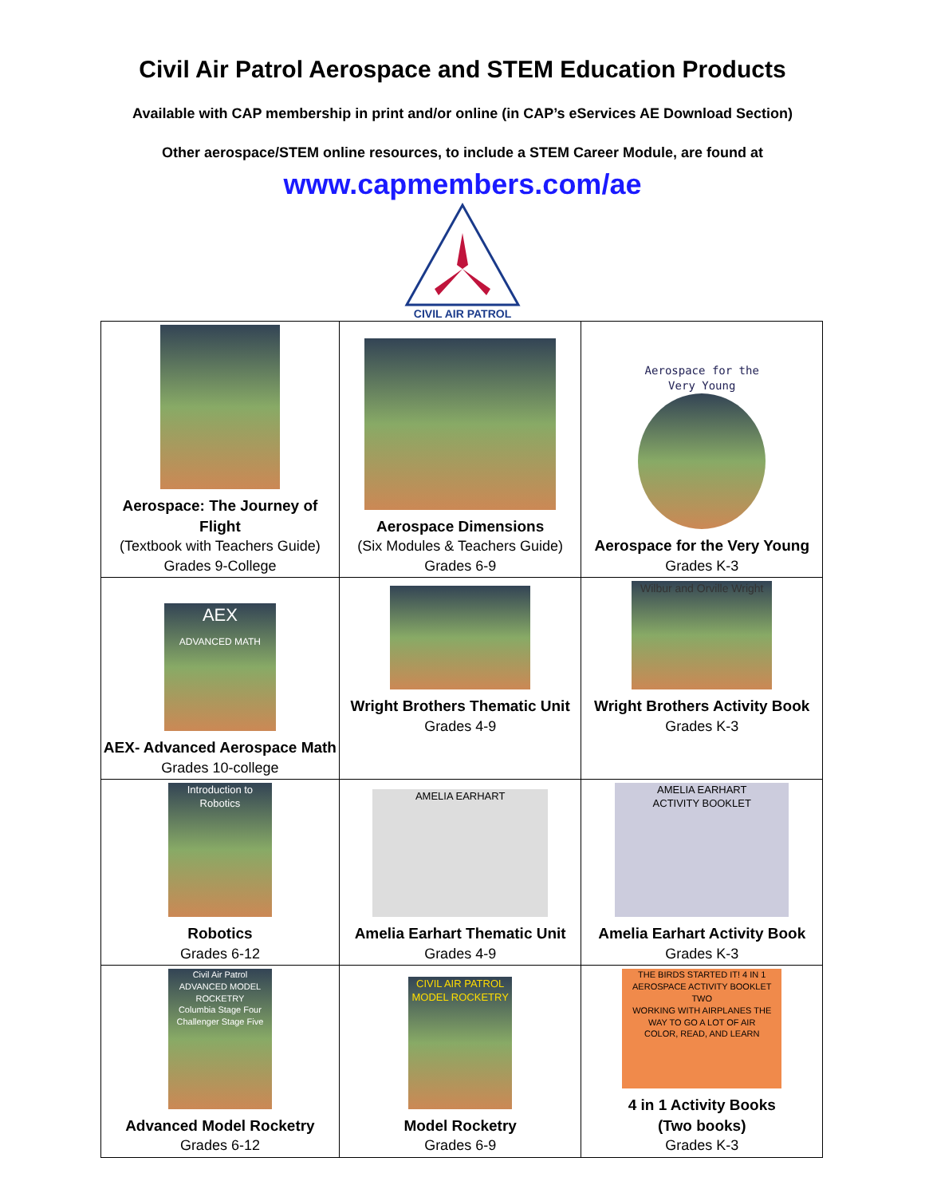Civil Air Patrol Aerospace and STEM Education Products
Available with CAP membership in print and/or online (in CAP’s eServices AE Download Section)
Other aerospace/STEM online resources, to include a STEM Career Module, are found at
www.capmembers.com/ae
CIVIL AIR PATROL
| Aerospace: The Journey of Flight (Textbook with Teachers Guide) Grades 9-College | Aerospace Dimensions (Six Modules & Teachers Guide) Grades 6-9 | Aerospace for the Very Young Aerospace for the Very Young Grades K-3 |
| AEX ADVANCED MATH AEX- Advanced Aerospace Math Grades 10-college | Wright Brothers Thematic Unit Grades 4-9 | Wilbur and Orville Wright Wright Brothers Activity Book Grades K-3 |
| Introduction to Robotics Robotics Grades 6-12 | AMELIA EARHART Amelia Earhart Thematic Unit Grades 4-9 | AMELIA EARHART ACTIVITY BOOKLET Amelia Earhart Activity Book Grades K-3 |
| Civil Air Patrol ADVANCED MODEL ROCKETRY Columbia Stage Four Challenger Stage Five Advanced Model Rocketry Grades 6-12 | CIVIL AIR PATROL MODEL ROCKETRY Model Rocketry Grades 6-9 | THE BIRDS STARTED IT! 4 IN 1 AEROSPACE ACTIVITY BOOKLET TWO WORKING WITH AIRPLANES THE WAY TO GO A LOT OF AIR COLOR, READ, AND LEARN 4 in 1 Activity Books (Two books) Grades K-3 |